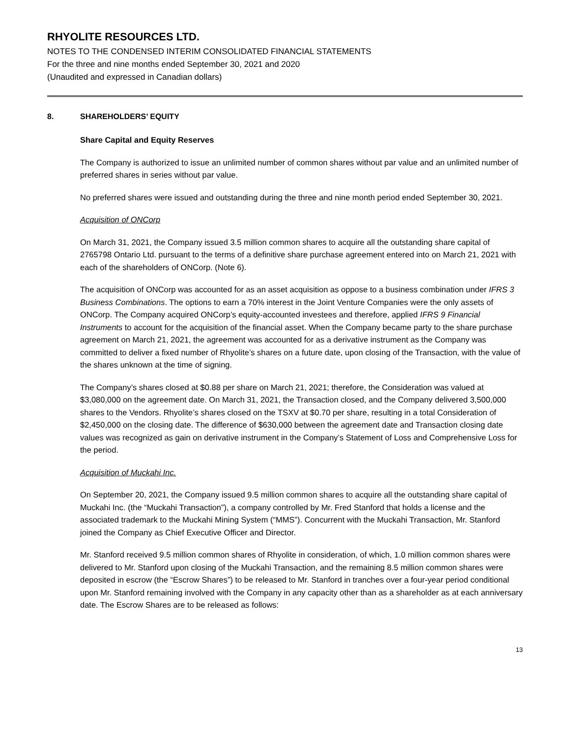RHYOLITE RESOURCES LTD.
NOTES TO THE CONDENSED INTERIM CONSOLIDATED FINANCIAL STATEMENTS
For the three and nine months ended September 30, 2021 and 2020
(Unaudited and expressed in Canadian dollars)
8. SHAREHOLDERS’ EQUITY
Share Capital and Equity Reserves
The Company is authorized to issue an unlimited number of common shares without par value and an unlimited number of preferred shares in series without par value.
No preferred shares were issued and outstanding during the three and nine month period ended September 30, 2021.
Acquisition of ONCorp
On March 31, 2021, the Company issued 3.5 million common shares to acquire all the outstanding share capital of 2765798 Ontario Ltd. pursuant to the terms of a definitive share purchase agreement entered into on March 21, 2021 with each of the shareholders of ONCorp. (Note 6).
The acquisition of ONCorp was accounted for as an asset acquisition as oppose to a business combination under IFRS 3 Business Combinations. The options to earn a 70% interest in the Joint Venture Companies were the only assets of ONCorp. The Company acquired ONCorp’s equity-accounted investees and therefore, applied IFRS 9 Financial Instruments to account for the acquisition of the financial asset. When the Company became party to the share purchase agreement on March 21, 2021, the agreement was accounted for as a derivative instrument as the Company was committed to deliver a fixed number of Rhyolite’s shares on a future date, upon closing of the Transaction, with the value of the shares unknown at the time of signing.
The Company’s shares closed at $0.88 per share on March 21, 2021; therefore, the Consideration was valued at $3,080,000 on the agreement date. On March 31, 2021, the Transaction closed, and the Company delivered 3,500,000 shares to the Vendors. Rhyolite’s shares closed on the TSXV at $0.70 per share, resulting in a total Consideration of $2,450,000 on the closing date. The difference of $630,000 between the agreement date and Transaction closing date values was recognized as gain on derivative instrument in the Company’s Statement of Loss and Comprehensive Loss for the period.
Acquisition of Muckahi Inc.
On September 20, 2021, the Company issued 9.5 million common shares to acquire all the outstanding share capital of Muckahi Inc. (the “Muckahi Transaction”), a company controlled by Mr. Fred Stanford that holds a license and the associated trademark to the Muckahi Mining System (“MMS”). Concurrent with the Muckahi Transaction, Mr. Stanford joined the Company as Chief Executive Officer and Director.
Mr. Stanford received 9.5 million common shares of Rhyolite in consideration, of which, 1.0 million common shares were delivered to Mr. Stanford upon closing of the Muckahi Transaction, and the remaining 8.5 million common shares were deposited in escrow (the “Escrow Shares”) to be released to Mr. Stanford in tranches over a four-year period conditional upon Mr. Stanford remaining involved with the Company in any capacity other than as a shareholder as at each anniversary date. The Escrow Shares are to be released as follows:
13